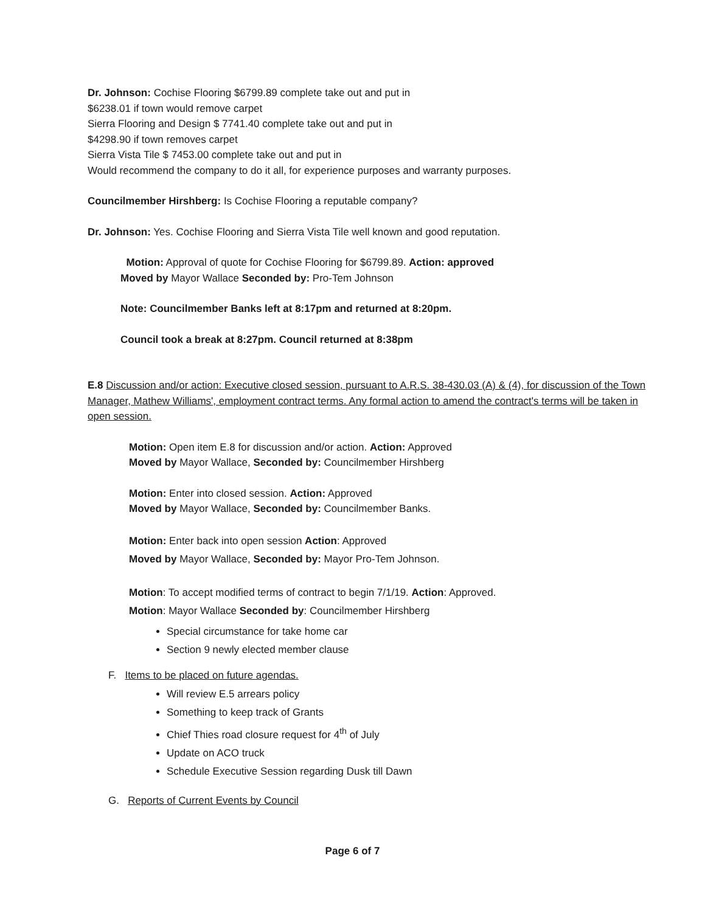Dr. Johnson: Cochise Flooring $6799.89 complete take out and put in
$6238.01 if town would remove carpet
Sierra Flooring and Design $ 7741.40 complete take out and put in
$4298.90 if town removes carpet
Sierra Vista Tile $ 7453.00 complete take out and put in
Would recommend the company to do it all, for experience purposes and warranty purposes.
Councilmember Hirshberg: Is Cochise Flooring a reputable company?
Dr. Johnson: Yes. Cochise Flooring and Sierra Vista Tile well known and good reputation.
Motion: Approval of quote for Cochise Flooring for $6799.89. Action: approved
Moved by Mayor Wallace Seconded by: Pro-Tem Johnson
Note: Councilmember Banks left at 8:17pm and returned at 8:20pm.
Council took a break at 8:27pm. Council returned at 8:38pm
E.8 Discussion and/or action: Executive closed session, pursuant to A.R.S. 38-430.03 (A) & (4), for discussion of the Town Manager, Mathew Williams', employment contract terms. Any formal action to amend the contract's terms will be taken in open session.
Motion: Open item E.8 for discussion and/or action. Action: Approved
Moved by Mayor Wallace, Seconded by: Councilmember Hirshberg
Motion: Enter into closed session. Action: Approved
Moved by Mayor Wallace, Seconded by: Councilmember Banks.
Motion: Enter back into open session Action: Approved
Moved by Mayor Wallace, Seconded by: Mayor Pro-Tem Johnson.
Motion: To accept modified terms of contract to begin 7/1/19. Action: Approved.
Motion: Mayor Wallace Seconded by: Councilmember Hirshberg
Special circumstance for take home car
Section 9 newly elected member clause
F. Items to be placed on future agendas.
Will review E.5 arrears policy
Something to keep track of Grants
Chief Thies road closure request for 4<sup>th</sup> of July
Update on ACO truck
Schedule Executive Session regarding Dusk till Dawn
G. Reports of Current Events by Council
Page 6 of 7